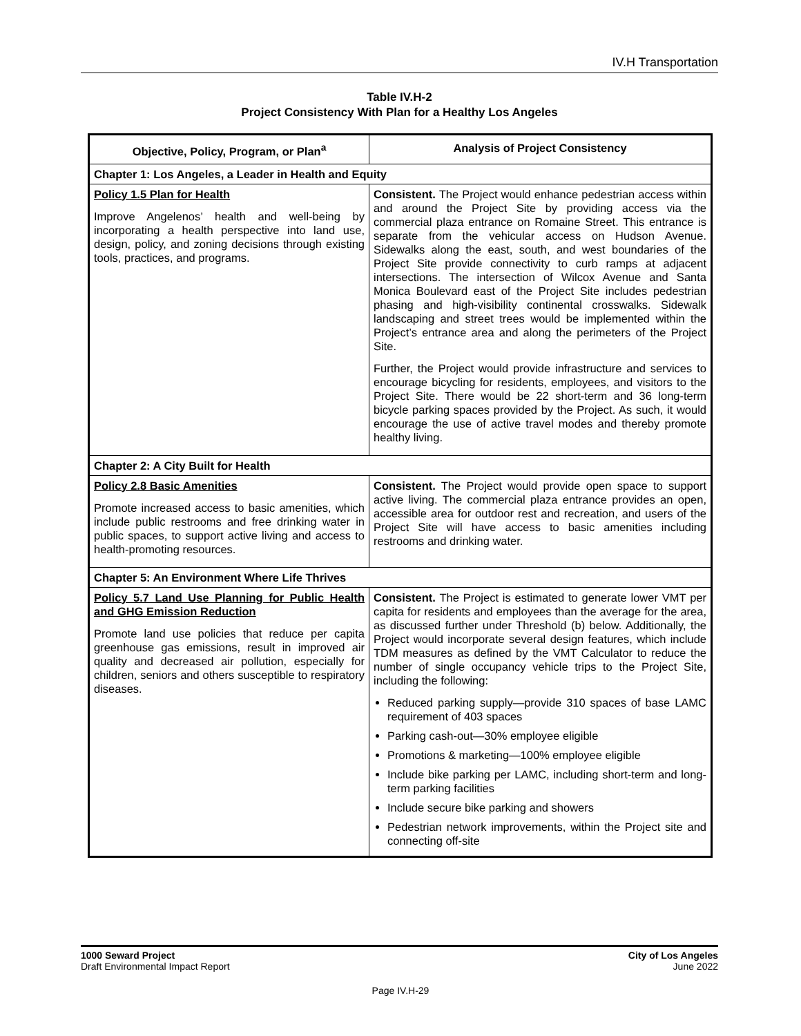IV.H Transportation
Table IV.H-2
Project Consistency With Plan for a Healthy Los Angeles
| Objective, Policy, Program, or Plan<sup>a</sup> | Analysis of Project Consistency |
| --- | --- |
| Chapter 1: Los Angeles, a Leader in Health and Equity | |
| Policy 1.5 Plan for Health Improve Angelenos’ health and well-being by incorporating a health perspective into land use, design, policy, and zoning decisions through existing tools, practices, and programs. | Consistent. The Project would enhance pedestrian access within and around the Project Site by providing access via the commercial plaza entrance on Romaine Street. This entrance is separate from the vehicular access on Hudson Avenue. Sidewalks along the east, south, and west boundaries of the Project Site provide connectivity to curb ramps at adjacent intersections. The intersection of Wilcox Avenue and Santa Monica Boulevard east of the Project Site includes pedestrian phasing and high-visibility continental crosswalks. Sidewalk landscaping and street trees would be implemented within the Project’s entrance area and along the perimeters of the Project Site. Further, the Project would provide infrastructure and services to encourage bicycling for residents, employees, and visitors to the Project Site. There would be 22 short-term and 36 long-term bicycle parking spaces provided by the Project. As such, it would encourage the use of active travel modes and thereby promote healthy living. |
| Chapter 2: A City Built for Health | |
| Policy 2.8 Basic Amenities Promote increased access to basic amenities, which include public restrooms and free drinking water in public spaces, to support active living and access to health-promoting resources. | Consistent. The Project would provide open space to support active living. The commercial plaza entrance provides an open, accessible area for outdoor rest and recreation, and users of the Project Site will have access to basic amenities including restrooms and drinking water. |
| Chapter 5: An Environment Where Life Thrives | |
| Policy 5.7 Land Use Planning for Public Health and GHG Emission Reduction Promote land use policies that reduce per capita greenhouse gas emissions, result in improved air quality and decreased air pollution, especially for children, seniors and others susceptible to respiratory diseases. | Consistent. The Project is estimated to generate lower VMT per capita for residents and employees than the average for the area, as discussed further under Threshold (b) below. Additionally, the Project would incorporate several design features, which include TDM measures as defined by the VMT Calculator to reduce the number of single occupancy vehicle trips to the Project Site, including the following: Reduced parking supply—provide 310 spaces of base LAMC requirement of 403 spaces Parking cash-out—30% employee eligible Promotions & marketing—100% employee eligible Include bike parking per LAMC, including short-term and long-term parking facilities Include secure bike parking and showers Pedestrian network improvements, within the Project site and connecting off-site |
1000 Seward Project
Draft Environmental Impact Report
City of Los Angeles
June 2022
Page IV.H-29